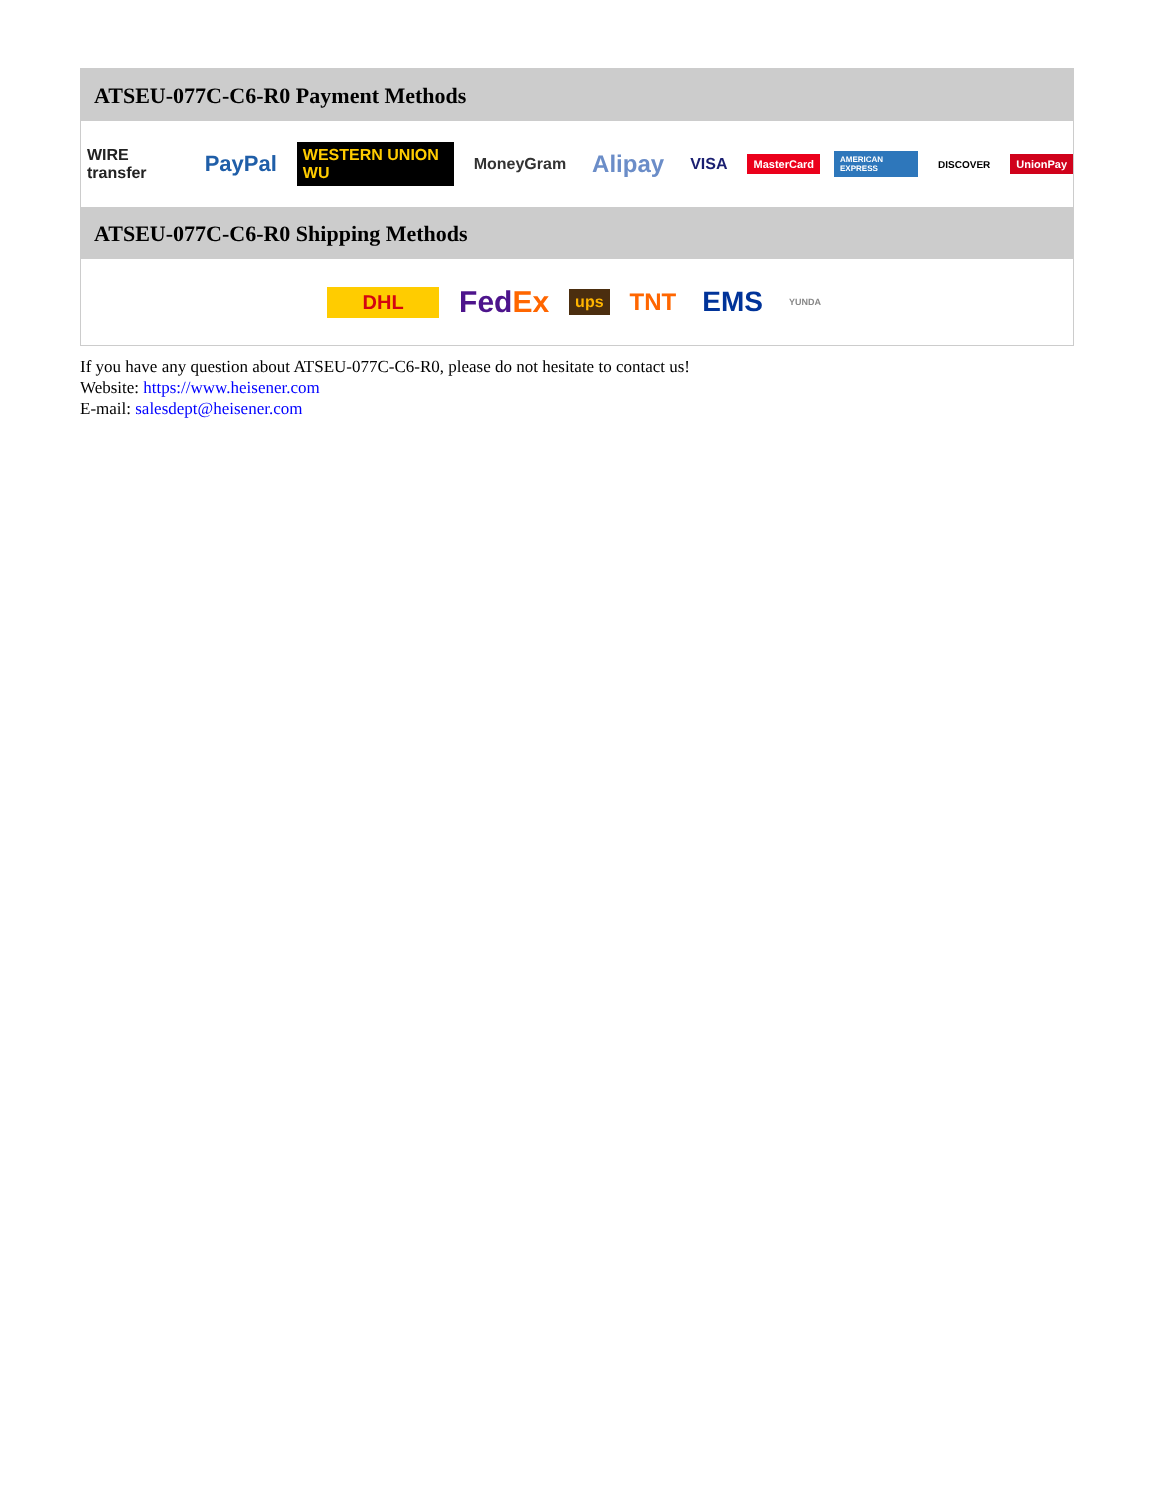ATSEU-077C-C6-R0 Payment Methods
WIRE transfer PayPal WESTERN UNION WU MoneyGram Alipay VISA MasterCard AMERICAN EXPRESS DISCOVER UnionPay
ATSEU-077C-C6-R0 Shipping Methods
DHL FedEx ups TNT EMS YUNDA
If you have any question about ATSEU-077C-C6-R0, please do not hesitate to contact us!
Website: https://www.heisener.com
E-mail: salesdept@heisener.com